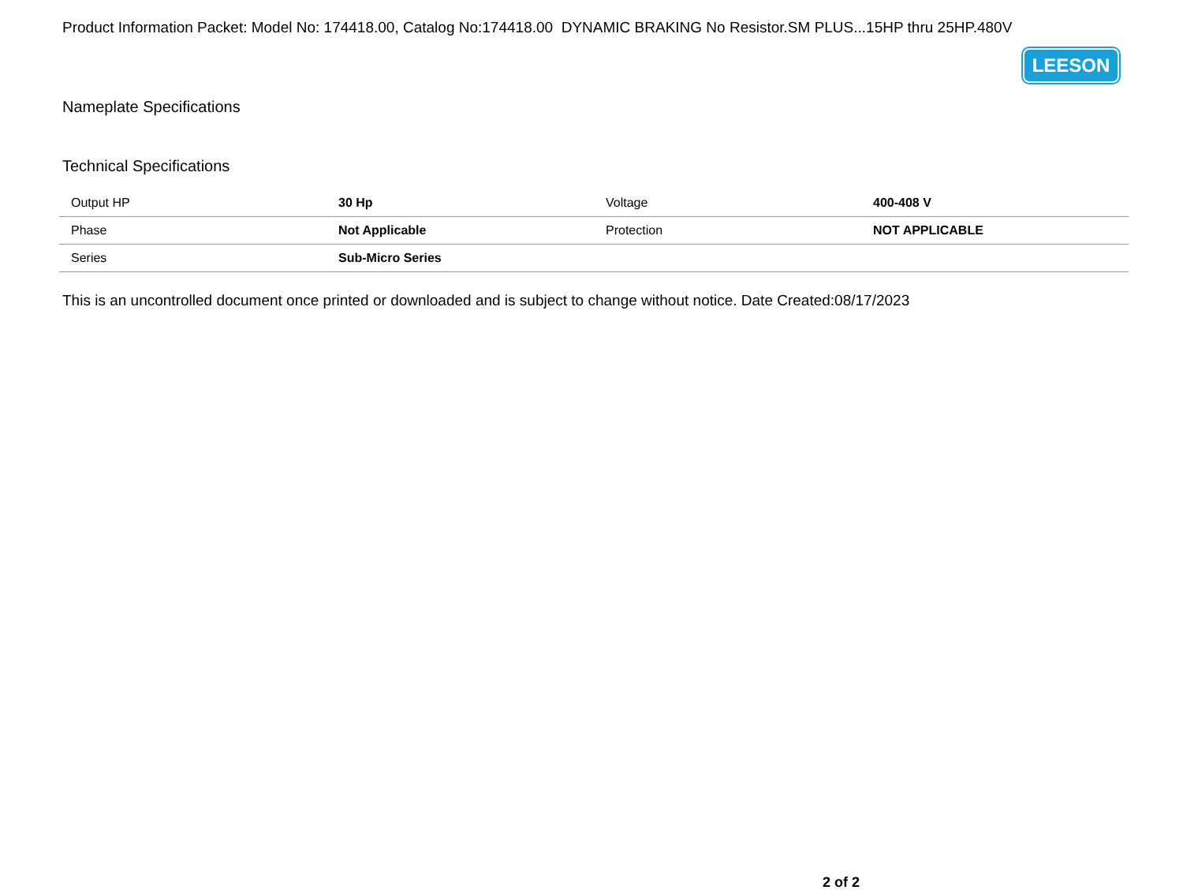Product Information Packet: Model No: 174418.00, Catalog No:174418.00 DYNAMIC BRAKING No Resistor.SM PLUS...15HP thru 25HP.480V
LEESON
Nameplate Specifications
Technical Specifications
| Output HP | 30 Hp | Voltage | 400-408 V |
| Phase | Not Applicable | Protection | NOT APPLICABLE |
| Series | Sub-Micro Series | | |
This is an uncontrolled document once printed or downloaded and is subject to change without notice. Date Created:08/17/2023
2 of 2